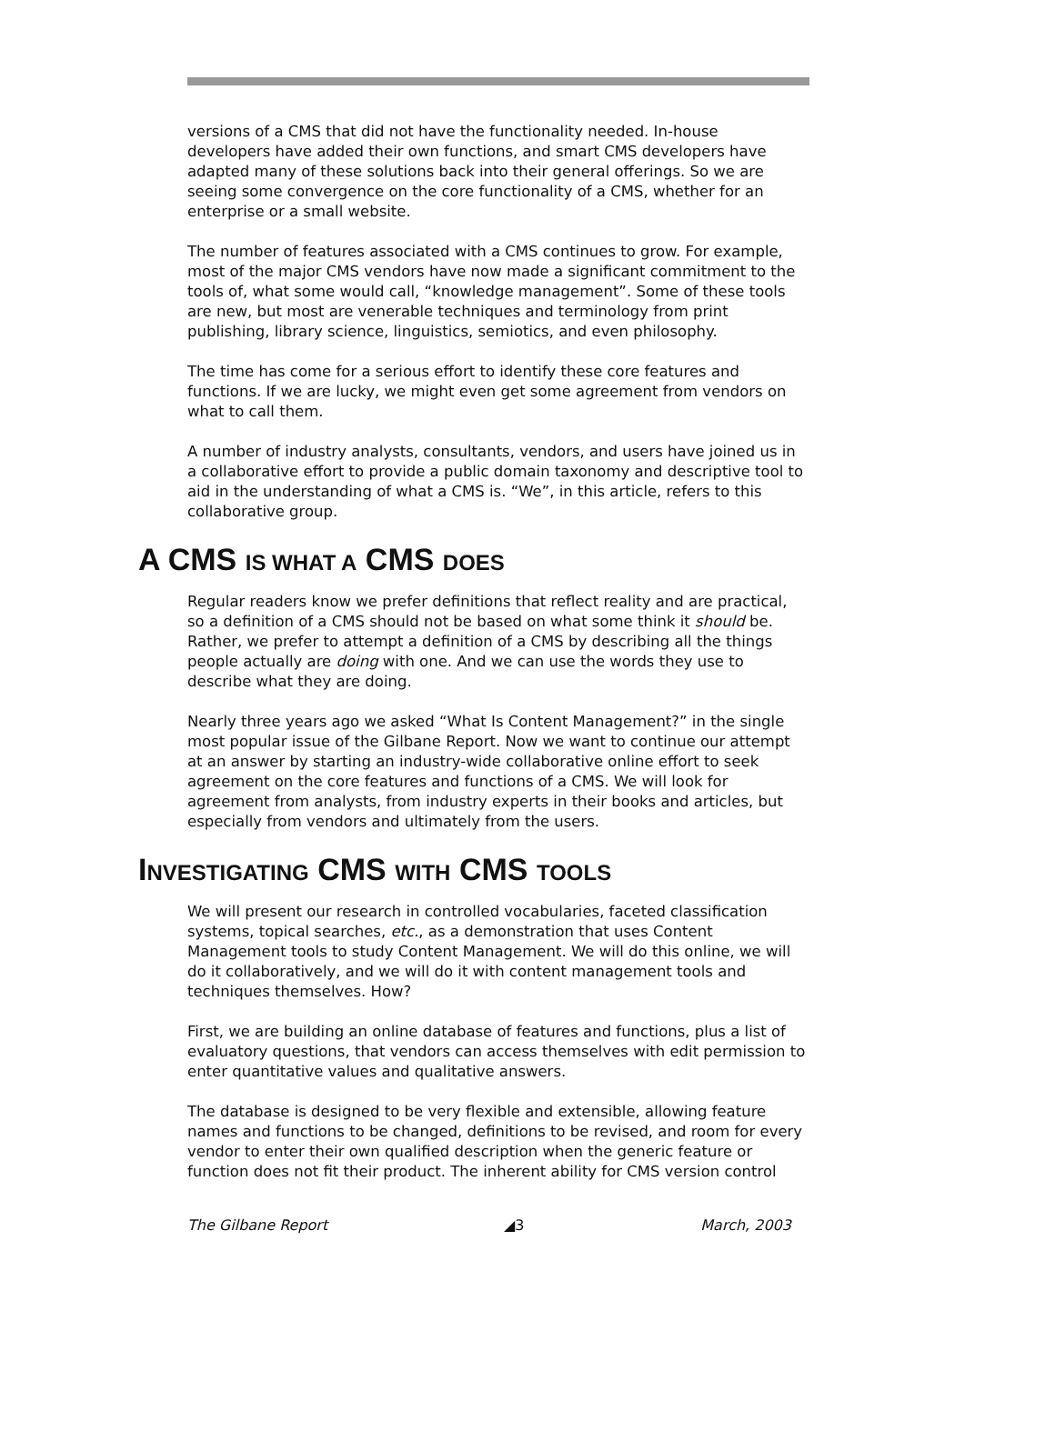versions of a CMS that did not have the functionality needed. In-house developers have added their own functions, and smart CMS developers have adapted many of these solutions back into their general offerings. So we are seeing some convergence on the core functionality of a CMS, whether for an enterprise or a small website.
The number of features associated with a CMS continues to grow. For example, most of the major CMS vendors have now made a significant commitment to the tools of, what some would call, “knowledge management”. Some of these tools are new, but most are venerable techniques and terminology from print publishing, library science, linguistics, semiotics, and even philosophy.
The time has come for a serious effort to identify these core features and functions. If we are lucky, we might even get some agreement from vendors on what to call them.
A number of industry analysts, consultants, vendors, and users have joined us in a collaborative effort to provide a public domain taxonomy and descriptive tool to aid in the understanding of what a CMS is. “We”, in this article, refers to this collaborative group.
A CMS IS WHAT A CMS DOES
Regular readers know we prefer definitions that reflect reality and are practical, so a definition of a CMS should not be based on what some think it should be. Rather, we prefer to attempt a definition of a CMS by describing all the things people actually are doing with one. And we can use the words they use to describe what they are doing.
Nearly three years ago we asked “What Is Content Management?” in the single most popular issue of the Gilbane Report. Now we want to continue our attempt at an answer by starting an industry-wide collaborative online effort to seek agreement on the core features and functions of a CMS. We will look for agreement from analysts, from industry experts in their books and articles, but especially from vendors and ultimately from the users.
INVESTIGATING CMS WITH CMS TOOLS
We will present our research in controlled vocabularies, faceted classification systems, topical searches, etc., as a demonstration that uses Content Management tools to study Content Management. We will do this online, we will do it collaboratively, and we will do it with content management tools and techniques themselves. How?
First, we are building an online database of features and functions, plus a list of evaluatory questions, that vendors can access themselves with edit permission to enter quantitative values and qualitative answers.
The database is designed to be very flexible and extensible, allowing feature names and functions to be changed, definitions to be revised, and room for every vendor to enter their own qualified description when the generic feature or function does not fit their product. The inherent ability for CMS version control
The Gilbane Report ◢3 March, 2003